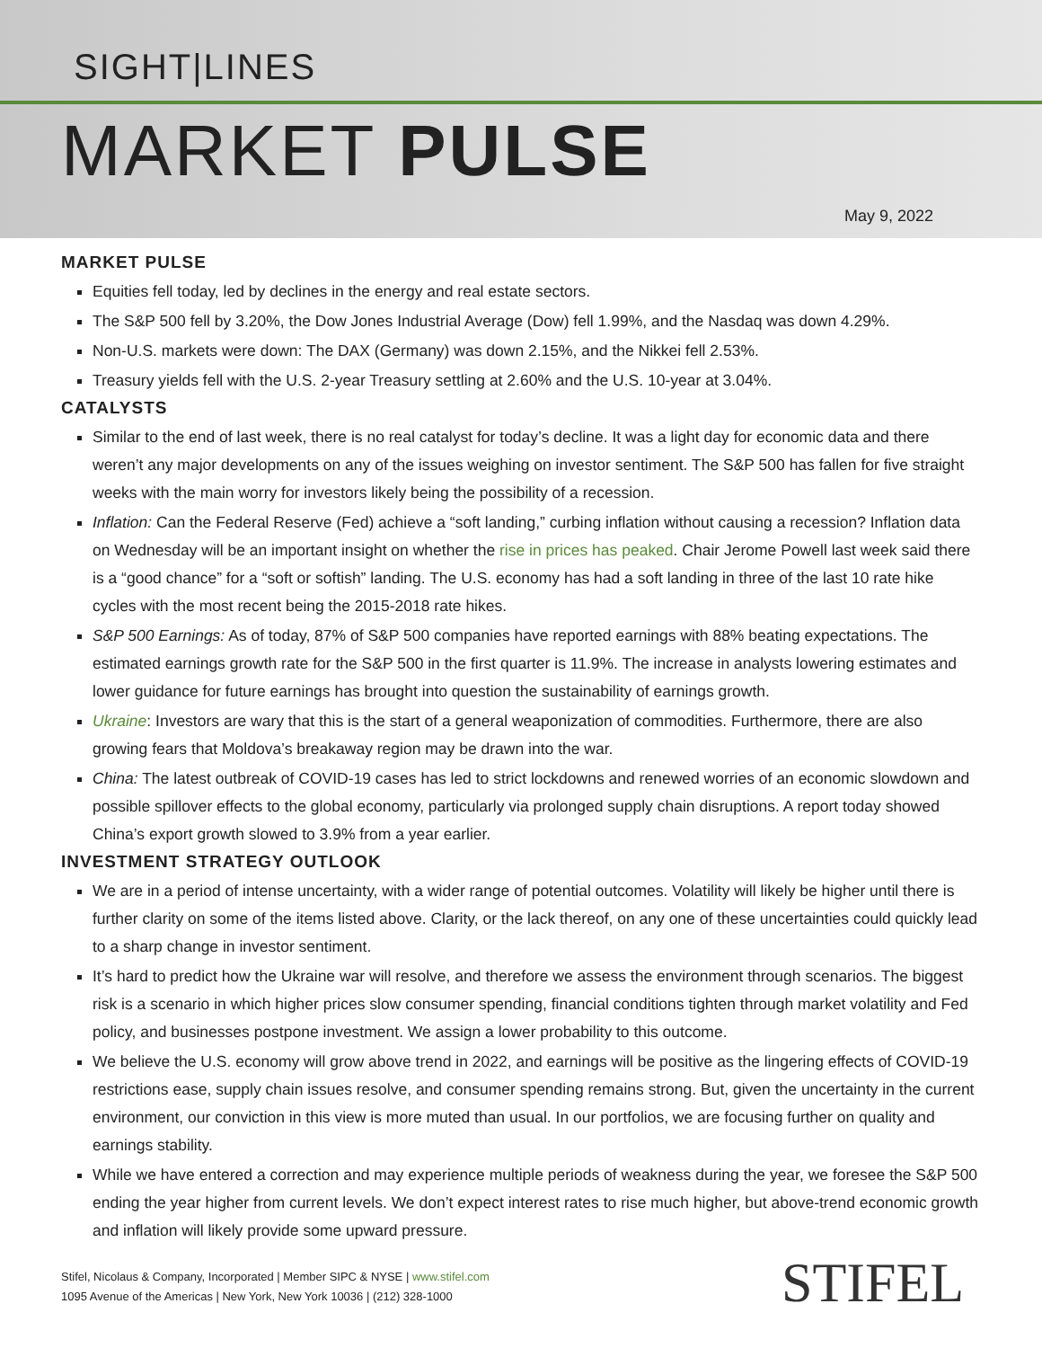SIGHT|LINES
MARKET PULSE
May 9, 2022
MARKET PULSE
Equities fell today, led by declines in the energy and real estate sectors.
The S&P 500 fell by 3.20%, the Dow Jones Industrial Average (Dow) fell 1.99%, and the Nasdaq was down 4.29%.
Non-U.S. markets were down: The DAX (Germany) was down 2.15%, and the Nikkei fell 2.53%.
Treasury yields fell with the U.S. 2-year Treasury settling at 2.60% and the U.S. 10-year at 3.04%.
CATALYSTS
Similar to the end of last week, there is no real catalyst for today’s decline. It was a light day for economic data and there weren’t any major developments on any of the issues weighing on investor sentiment. The S&P 500 has fallen for five straight weeks with the main worry for investors likely being the possibility of a recession.
Inflation: Can the Federal Reserve (Fed) achieve a “soft landing,” curbing inflation without causing a recession? Inflation data on Wednesday will be an important insight on whether the rise in prices has peaked. Chair Jerome Powell last week said there is a “good chance” for a “soft or softish” landing. The U.S. economy has had a soft landing in three of the last 10 rate hike cycles with the most recent being the 2015-2018 rate hikes.
S&P 500 Earnings: As of today, 87% of S&P 500 companies have reported earnings with 88% beating expectations. The estimated earnings growth rate for the S&P 500 in the first quarter is 11.9%. The increase in analysts lowering estimates and lower guidance for future earnings has brought into question the sustainability of earnings growth.
Ukraine: Investors are wary that this is the start of a general weaponization of commodities. Furthermore, there are also growing fears that Moldova’s breakaway region may be drawn into the war.
China: The latest outbreak of COVID-19 cases has led to strict lockdowns and renewed worries of an economic slowdown and possible spillover effects to the global economy, particularly via prolonged supply chain disruptions. A report today showed China’s export growth slowed to 3.9% from a year earlier.
INVESTMENT STRATEGY OUTLOOK
We are in a period of intense uncertainty, with a wider range of potential outcomes. Volatility will likely be higher until there is further clarity on some of the items listed above. Clarity, or the lack thereof, on any one of these uncertainties could quickly lead to a sharp change in investor sentiment.
It’s hard to predict how the Ukraine war will resolve, and therefore we assess the environment through scenarios. The biggest risk is a scenario in which higher prices slow consumer spending, financial conditions tighten through market volatility and Fed policy, and businesses postpone investment. We assign a lower probability to this outcome.
We believe the U.S. economy will grow above trend in 2022, and earnings will be positive as the lingering effects of COVID-19 restrictions ease, supply chain issues resolve, and consumer spending remains strong. But, given the uncertainty in the current environment, our conviction in this view is more muted than usual. In our portfolios, we are focusing further on quality and earnings stability.
While we have entered a correction and may experience multiple periods of weakness during the year, we foresee the S&P 500 ending the year higher from current levels. We don’t expect interest rates to rise much higher, but above-trend economic growth and inflation will likely provide some upward pressure.
Stifel, Nicolaus & Company, Incorporated | Member SIPC & NYSE | www.stifel.com
1095 Avenue of the Americas | New York, New York 10036 | (212) 328-1000
STIFEL